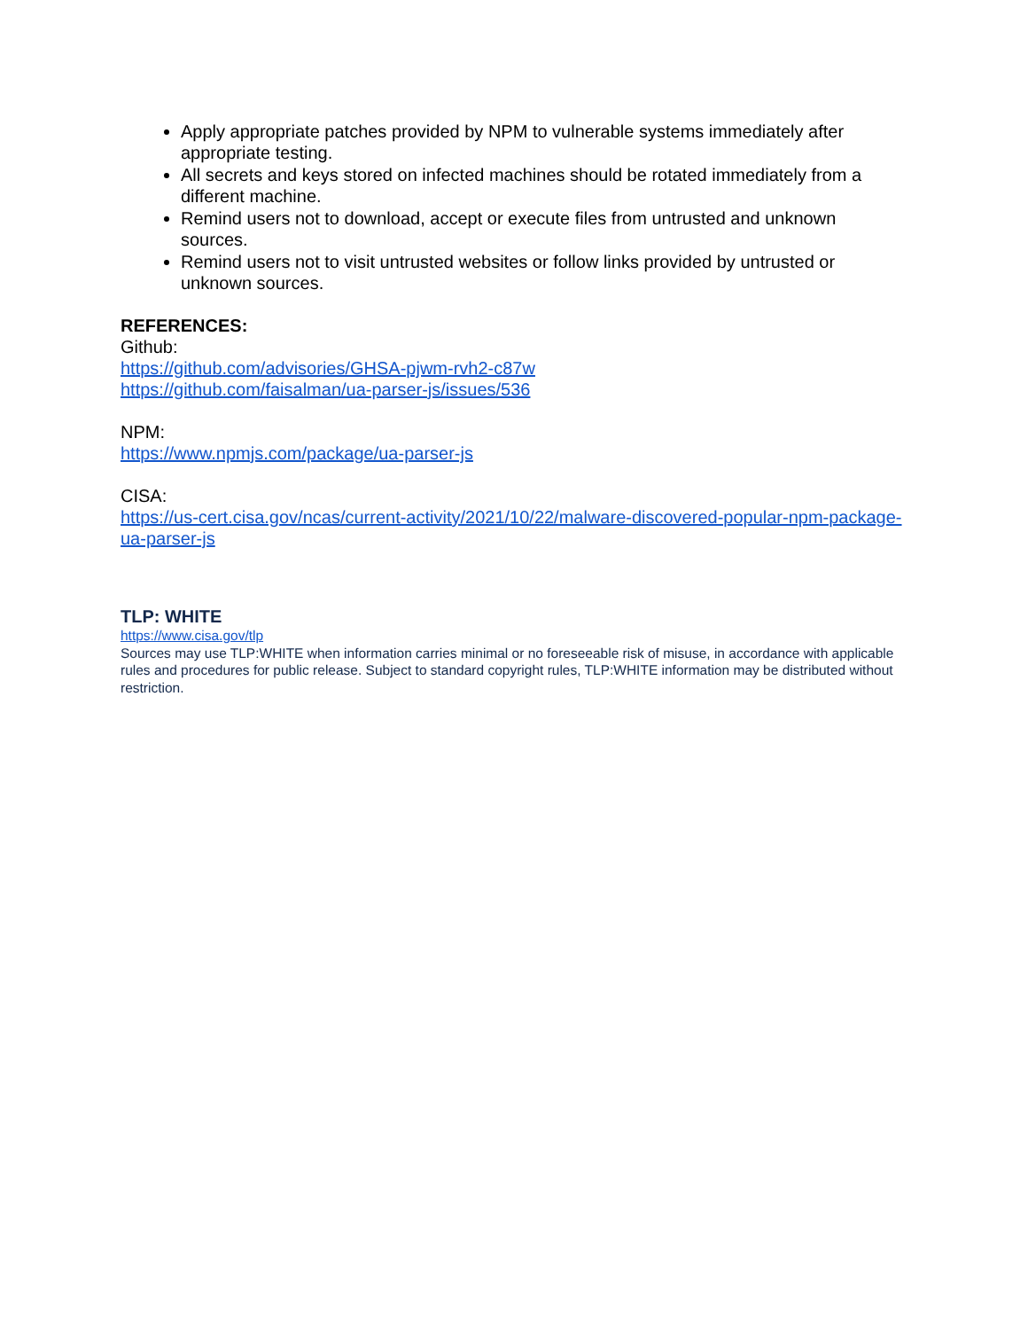Apply appropriate patches provided by NPM to vulnerable systems immediately after appropriate testing.
All secrets and keys stored on infected machines should be rotated immediately from a different machine.
Remind users not to download, accept or execute files from untrusted and unknown sources.
Remind users not to visit untrusted websites or follow links provided by untrusted or unknown sources.
REFERENCES:
Github:
https://github.com/advisories/GHSA-pjwm-rvh2-c87w
https://github.com/faisalman/ua-parser-js/issues/536
NPM:
https://www.npmjs.com/package/ua-parser-js
CISA:
https://us-cert.cisa.gov/ncas/current-activity/2021/10/22/malware-discovered-popular-npm-package-ua-parser-js
TLP: WHITE
https://www.cisa.gov/tlp
Sources may use TLP:WHITE when information carries minimal or no foreseeable risk of misuse, in accordance with applicable rules and procedures for public release. Subject to standard copyright rules, TLP:WHITE information may be distributed without restriction.